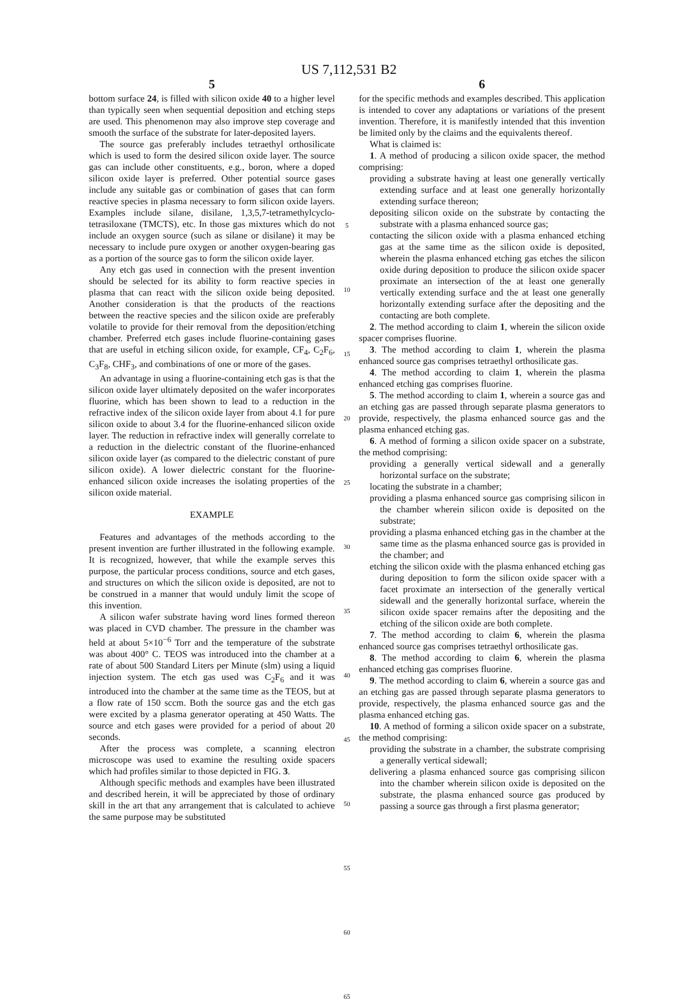US 7,112,531 B2
5
bottom surface 24, is filled with silicon oxide 40 to a higher level than typically seen when sequential deposition and etching steps are used. This phenomenon may also improve step coverage and smooth the surface of the substrate for later-deposited layers.
The source gas preferably includes tetraethyl orthosilicate which is used to form the desired silicon oxide layer. The source gas can include other constituents, e.g., boron, where a doped silicon oxide layer is preferred. Other potential source gases include any suitable gas or combination of gases that can form reactive species in plasma necessary to form silicon oxide layers. Examples include silane, disilane, 1,3,5,7-tetramethylcyclo-tetrasiloxane (TMCTS), etc. In those gas mixtures which do not include an oxygen source (such as silane or disilane) it may be necessary to include pure oxygen or another oxygen-bearing gas as a portion of the source gas to form the silicon oxide layer.
Any etch gas used in connection with the present invention should be selected for its ability to form reactive species in plasma that can react with the silicon oxide being deposited. Another consideration is that the products of the reactions between the reactive species and the silicon oxide are preferably volatile to provide for their removal from the deposition/etching chamber. Preferred etch gases include fluorine-containing gases that are useful in etching silicon oxide, for example, CF<sub>4</sub>, C<sub>2</sub>F<sub>6</sub>, C<sub>3</sub>F<sub>8</sub>, CHF<sub>3</sub>, and combinations of one or more of the gases.
An advantage in using a fluorine-containing etch gas is that the silicon oxide layer ultimately deposited on the wafer incorporates fluorine, which has been shown to lead to a reduction in the refractive index of the silicon oxide layer from about 4.1 for pure silicon oxide to about 3.4 for the fluorine-enhanced silicon oxide layer. The reduction in refractive index will generally correlate to a reduction in the dielectric constant of the fluorine-enhanced silicon oxide layer (as compared to the dielectric constant of pure silicon oxide). A lower dielectric constant for the fluorine-enhanced silicon oxide increases the isolating properties of the silicon oxide material.
EXAMPLE
Features and advantages of the methods according to the present invention are further illustrated in the following example. It is recognized, however, that while the example serves this purpose, the particular process conditions, source and etch gases, and structures on which the silicon oxide is deposited, are not to be construed in a manner that would unduly limit the scope of this invention.
A silicon wafer substrate having word lines formed thereon was placed in CVD chamber. The pressure in the chamber was held at about 5×10<sup>−6</sup> Torr and the temperature of the substrate was about 400° C. TEOS was introduced into the chamber at a rate of about 500 Standard Liters per Minute (slm) using a liquid injection system. The etch gas used was C<sub>2</sub>F<sub>6</sub> and it was introduced into the chamber at the same time as the TEOS, but at a flow rate of 150 sccm. Both the source gas and the etch gas were excited by a plasma generator operating at 450 Watts. The source and etch gases were provided for a period of about 20 seconds.
After the process was complete, a scanning electron microscope was used to examine the resulting oxide spacers which had profiles similar to those depicted in FIG. 3.
Although specific methods and examples have been illustrated and described herein, it will be appreciated by those of ordinary skill in the art that any arrangement that is calculated to achieve the same purpose may be substituted
5
10
15
20
25
30
35
40
45
50
55
60
65
6
for the specific methods and examples described. This application is intended to cover any adaptations or variations of the present invention. Therefore, it is manifestly intended that this invention be limited only by the claims and the equivalents thereof.
What is claimed is:
1. A method of producing a silicon oxide spacer, the method comprising:
providing a substrate having at least one generally vertically extending surface and at least one generally horizontally extending surface thereon;
depositing silicon oxide on the substrate by contacting the substrate with a plasma enhanced source gas;
contacting the silicon oxide with a plasma enhanced etching gas at the same time as the silicon oxide is deposited, wherein the plasma enhanced etching gas etches the silicon oxide during deposition to produce the silicon oxide spacer proximate an intersection of the at least one generally vertically extending surface and the at least one generally horizontally extending surface after the depositing and the contacting are both complete.
2. The method according to claim 1, wherein the silicon oxide spacer comprises fluorine.
3. The method according to claim 1, wherein the plasma enhanced source gas comprises tetraethyl orthosilicate gas.
4. The method according to claim 1, wherein the plasma enhanced etching gas comprises fluorine.
5. The method according to claim 1, wherein a source gas and an etching gas are passed through separate plasma generators to provide, respectively, the plasma enhanced source gas and the plasma enhanced etching gas.
6. A method of forming a silicon oxide spacer on a substrate, the method comprising:
providing a generally vertical sidewall and a generally horizontal surface on the substrate;
locating the substrate in a chamber;
providing a plasma enhanced source gas comprising silicon in the chamber wherein silicon oxide is deposited on the substrate;
providing a plasma enhanced etching gas in the chamber at the same time as the plasma enhanced source gas is provided in the chamber; and
etching the silicon oxide with the plasma enhanced etching gas during deposition to form the silicon oxide spacer with a facet proximate an intersection of the generally vertical sidewall and the generally horizontal surface, wherein the silicon oxide spacer remains after the depositing and the etching of the silicon oxide are both complete.
7. The method according to claim 6, wherein the plasma enhanced source gas comprises tetraethyl orthosilicate gas.
8. The method according to claim 6, wherein the plasma enhanced etching gas comprises fluorine.
9. The method according to claim 6, wherein a source gas and an etching gas are passed through separate plasma generators to provide, respectively, the plasma enhanced source gas and the plasma enhanced etching gas.
10. A method of forming a silicon oxide spacer on a substrate, the method comprising:
providing the substrate in a chamber, the substrate comprising a generally vertical sidewall;
delivering a plasma enhanced source gas comprising silicon into the chamber wherein silicon oxide is deposited on the substrate, the plasma enhanced source gas produced by passing a source gas through a first plasma generator;